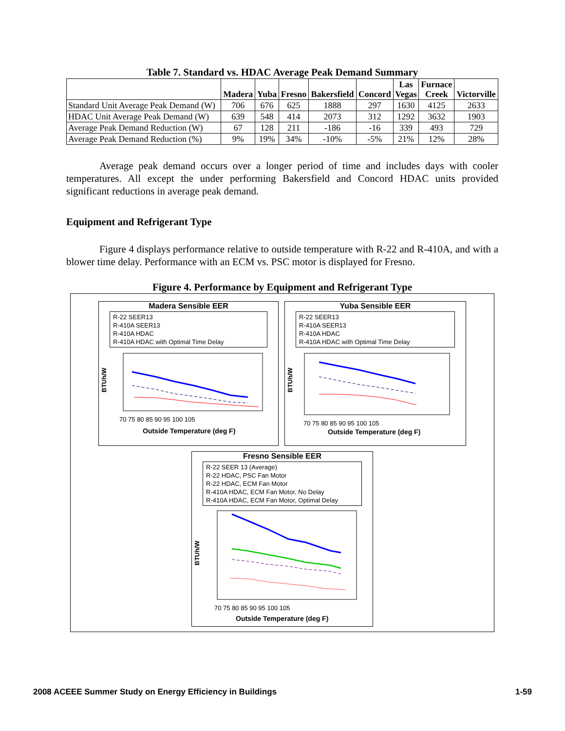Table 7. Standard vs. HDAC Average Peak Demand Summary
| | Madera | Yuba | Fresno | Bakersfield | Concord | Las Vegas | Furnace Creek | Victorville |
| --- | --- | --- | --- | --- | --- | --- | --- | --- |
| Standard Unit Average Peak Demand (W) | 706 | 676 | 625 | 1888 | 297 | 1630 | 4125 | 2633 |
| HDAC Unit Average Peak Demand (W) | 639 | 548 | 414 | 2073 | 312 | 1292 | 3632 | 1903 |
| Average Peak Demand Reduction (W) | 67 | 128 | 211 | -186 | -16 | 339 | 493 | 729 |
| Average Peak Demand Reduction (%) | 9% | 19% | 34% | -10% | -5% | 21% | 12% | 28% |
Average peak demand occurs over a longer period of time and includes days with cooler temperatures. All except the under performing Bakersfield and Concord HDAC units provided significant reductions in average peak demand.
Equipment and Refrigerant Type
Figure 4 displays performance relative to outside temperature with R-22 and R-410A, and with a blower time delay. Performance with an ECM vs. PSC motor is displayed for Fresno.
Figure 4. Performance by Equipment and Refrigerant Type
Madera Sensible EER
R-22 SEER13
R-410A SEER13
R-410A HDAC
R-410A HDAC with Optimal Time Delay
BTUh/W
70 75 80 85 90 95 100 105
Outside Temperature (deg F)
Yuba Sensible EER
R-22 SEER13
R-410A SEER13
R-410A HDAC
R-410A HDAC with Optimal Time Delay
BTUh/W
70 75 80 85 90 95 100 105
Outside Temperature (deg F)
Fresno Sensible EER
R-22 SEER 13 (Average)
R-22 HDAC, PSC Fan Motor
R-22 HDAC, ECM Fan Motor
R-410A HDAC, ECM Fan Motor, No Delay
R-410A HDAC, ECM Fan Motor, Optimal Delay
BTUh/W
70 75 80 85 90 95 100 105
Outside Temperature (deg F)
2008 ACEEE Summer Study on Energy Efficiency in Buildings 1-59